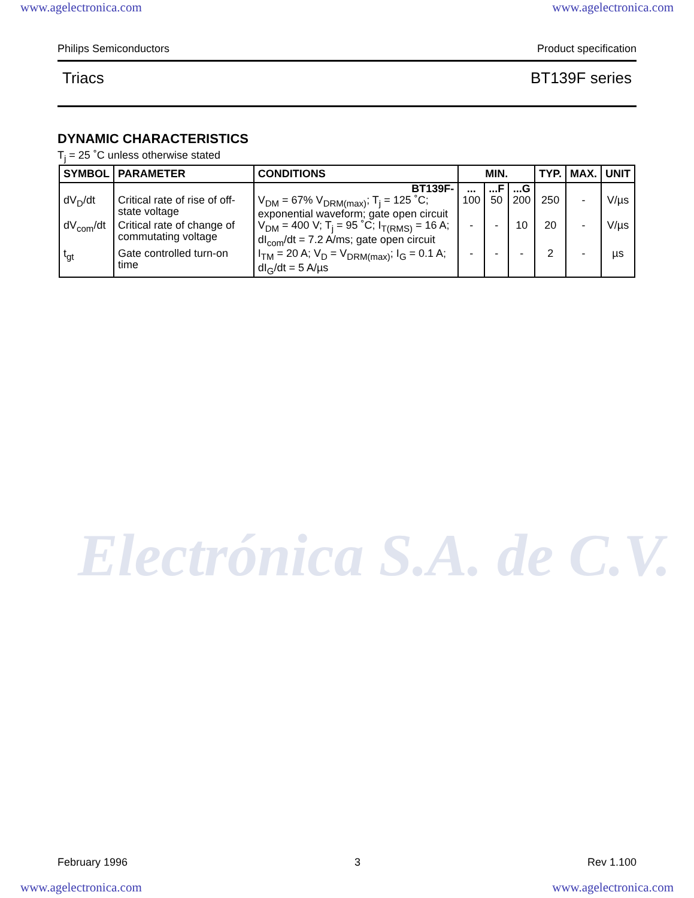www.agelectronica.com www.agelectronica.com
Philips Semiconductors Product specification
Triacs BT139F series
DYNAMIC CHARACTERISTICS
T<sub>j</sub> = 25 ˚C unless otherwise stated
| SYMBOL | PARAMETER | CONDITIONS | MIN. | | | TYP. | MAX. | UNIT |
| --- | --- | --- | --- | --- | --- | --- | --- | --- |
| dV<sub>D</sub>/dt | Critical rate of rise of off-state voltage | BT139F- V<sub>DM</sub> = 67% V<sub>DRM(max)</sub>; T<sub>j</sub> = 125 ˚C; exponential waveform; gate open circuit | ... 100 | ...F 50 | ...G 200 | 250 | - | V/µs |
| dV<sub>com</sub>/dt | Critical rate of change of commutating voltage | V<sub>DM</sub> = 400 V; T<sub>j</sub> = 95 ˚C; I<sub>T(RMS)</sub> = 16 A; dI<sub>com</sub>/dt = 7.2 A/ms; gate open circuit | - | - | 10 | 20 | - | V/µs |
| t<sub>gt</sub> | Gate controlled turn-on time | I<sub>TM</sub> = 20 A; V<sub>D</sub> = V<sub>DRM(max)</sub>; I<sub>G</sub> = 0.1 A; dI<sub>G</sub>/dt = 5 A/µs | - | - | - | 2 | - | µs |
Electrónica S.A. de C.V.
February 1996 3 Rev 1.100
www.agelectronica.com www.agelectronica.com